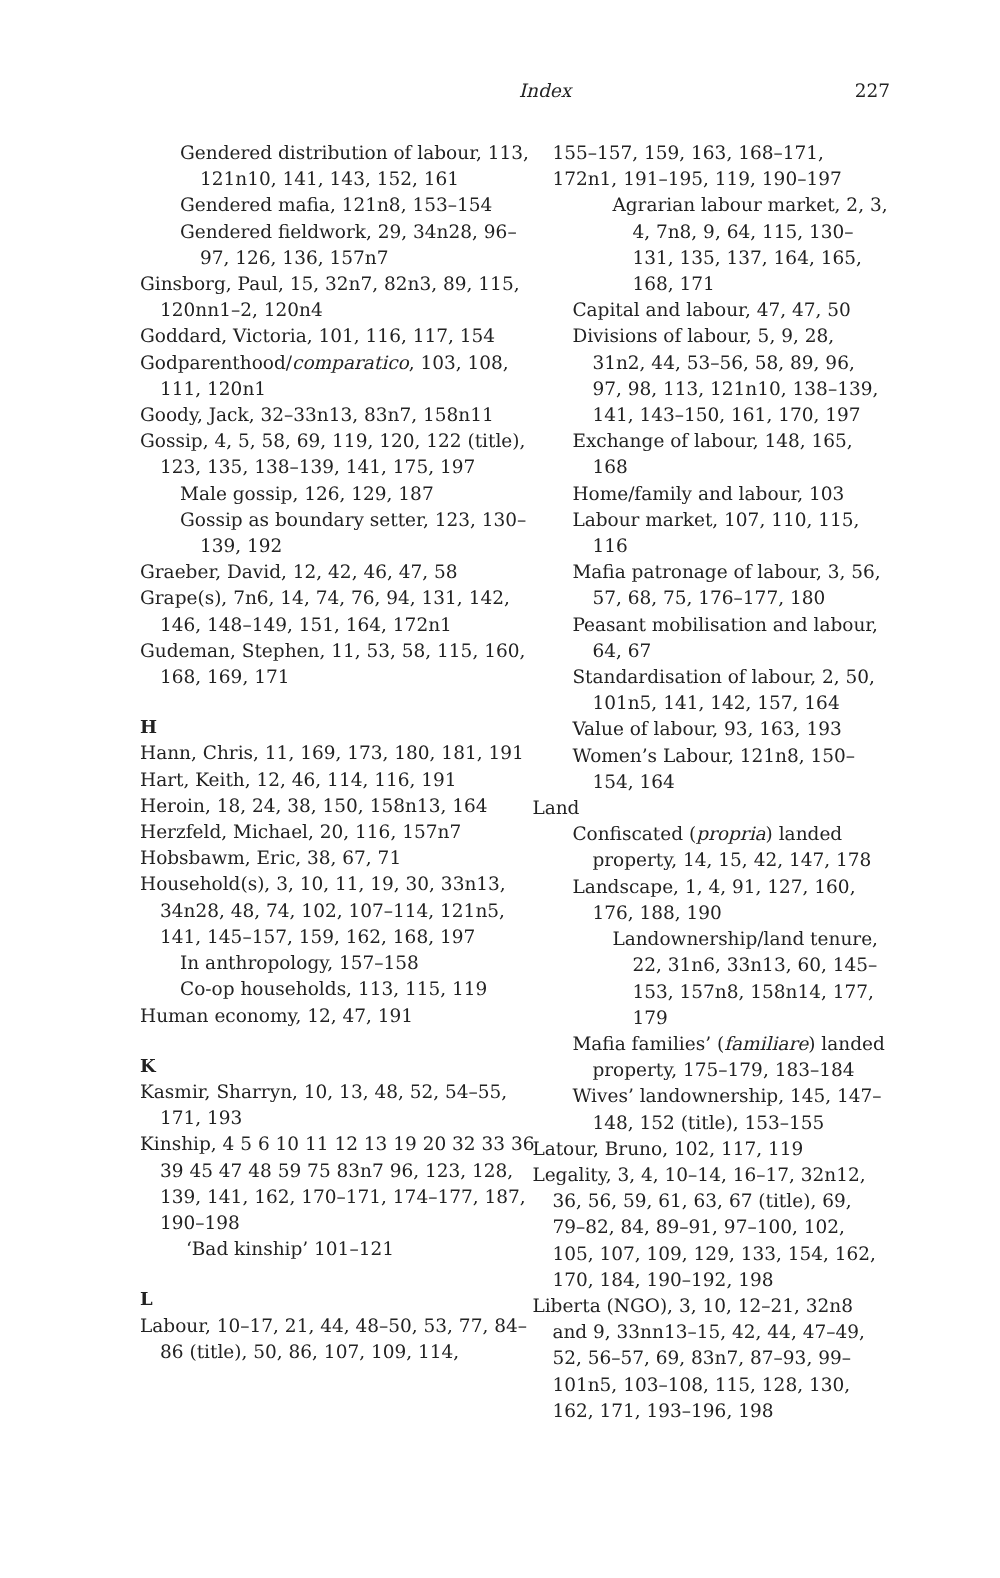Index
227
Gendered distribution of labour, 113, 121n10, 141, 143, 152, 161
Gendered mafia, 121n8, 153–154
Gendered fieldwork, 29, 34n28, 96–97, 126, 136, 157n7
Ginsborg, Paul, 15, 32n7, 82n3, 89, 115, 120nn1–2, 120n4
Goddard, Victoria, 101, 116, 117, 154
Godparenthood/comparatico, 103, 108, 111, 120n1
Goody, Jack, 32–33n13, 83n7, 158n11
Gossip, 4, 5, 58, 69, 119, 120, 122 (title), 123, 135, 138–139, 141, 175, 197
Male gossip, 126, 129, 187
Gossip as boundary setter, 123, 130–139, 192
Graeber, David, 12, 42, 46, 47, 58
Grape(s), 7n6, 14, 74, 76, 94, 131, 142, 146, 148–149, 151, 164, 172n1
Gudeman, Stephen, 11, 53, 58, 115, 160, 168, 169, 171
H
Hann, Chris, 11, 169, 173, 180, 181, 191
Hart, Keith, 12, 46, 114, 116, 191
Heroin, 18, 24, 38, 150, 158n13, 164
Herzfeld, Michael, 20, 116, 157n7
Hobsbawm, Eric, 38, 67, 71
Household(s), 3, 10, 11, 19, 30, 33n13, 34n28, 48, 74, 102, 107–114, 121n5, 141, 145–157, 159, 162, 168, 197
In anthropology, 157–158
Co-op households, 113, 115, 119
Human economy, 12, 47, 191
K
Kasmir, Sharryn, 10, 13, 48, 52, 54–55, 171, 193
Kinship, 4 5 6 10 11 12 13 19 20 32 33 36 39 45 47 48 59 75 83n7 96, 123, 128, 139, 141, 162, 170–171, 174–177, 187, 190–198
‘Bad kinship’ 101–121
L
Labour, 10–17, 21, 44, 48–50, 53, 77, 84–86 (title), 50, 86, 107, 109, 114,
155–157, 159, 163, 168–171, 172n1, 191–195, 119, 190–197
Agrarian labour market, 2, 3, 4, 7n8, 9, 64, 115, 130–131, 135, 137, 164, 165, 168, 171
Capital and labour, 47, 47, 50
Divisions of labour, 5, 9, 28, 31n2, 44, 53–56, 58, 89, 96, 97, 98, 113, 121n10, 138–139, 141, 143–150, 161, 170, 197
Exchange of labour, 148, 165, 168
Home/family and labour, 103
Labour market, 107, 110, 115, 116
Mafia patronage of labour, 3, 56, 57, 68, 75, 176–177, 180
Peasant mobilisation and labour, 64, 67
Standardisation of labour, 2, 50, 101n5, 141, 142, 157, 164
Value of labour, 93, 163, 193
Women’s Labour, 121n8, 150–154, 164
Land
Confiscated (propria) landed property, 14, 15, 42, 147, 178
Landscape, 1, 4, 91, 127, 160, 176, 188, 190
Landownership/land tenure, 22, 31n6, 33n13, 60, 145–153, 157n8, 158n14, 177, 179
Mafia families’ (familiare) landed property, 175–179, 183–184
Wives’ landownership, 145, 147–148, 152 (title), 153–155
Latour, Bruno, 102, 117, 119
Legality, 3, 4, 10–14, 16–17, 32n12, 36, 56, 59, 61, 63, 67 (title), 69, 79–82, 84, 89–91, 97–100, 102, 105, 107, 109, 129, 133, 154, 162, 170, 184, 190–192, 198
Liberta (NGO), 3, 10, 12–21, 32n8 and 9, 33nn13–15, 42, 44, 47–49, 52, 56–57, 69, 83n7, 87–93, 99–101n5, 103–108, 115, 128, 130, 162, 171, 193–196, 198